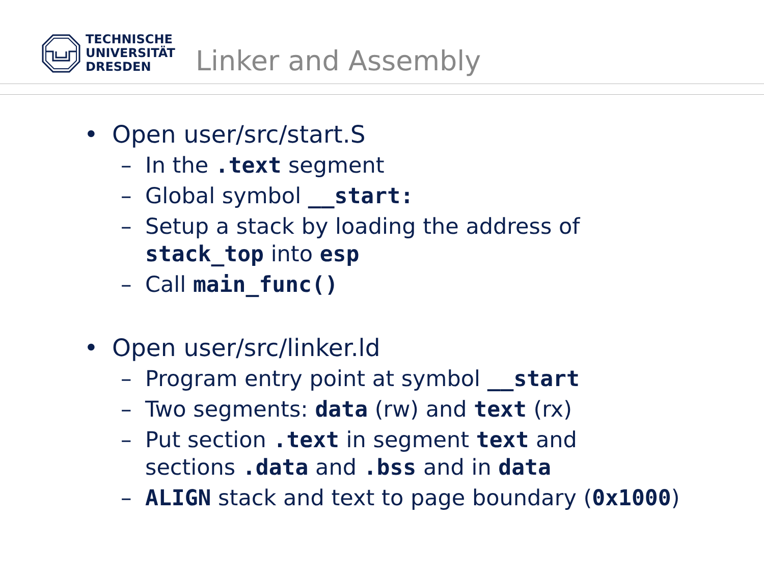TECHNISCHE
UNIVERSITÄT
DRESDEN
Linker and Assembly
• Open user/src/start.S
– In the .text segment
– Global symbol __start:
– Setup a stack by loading the address of
stack_top into esp
– Call main_func()
• Open user/src/linker.ld
– Program entry point at symbol __start
– Two segments: data (rw) and text (rx)
– Put section .text in segment text and
sections .data and .bss and in data
– ALIGN stack and text to page boundary (0x1000)